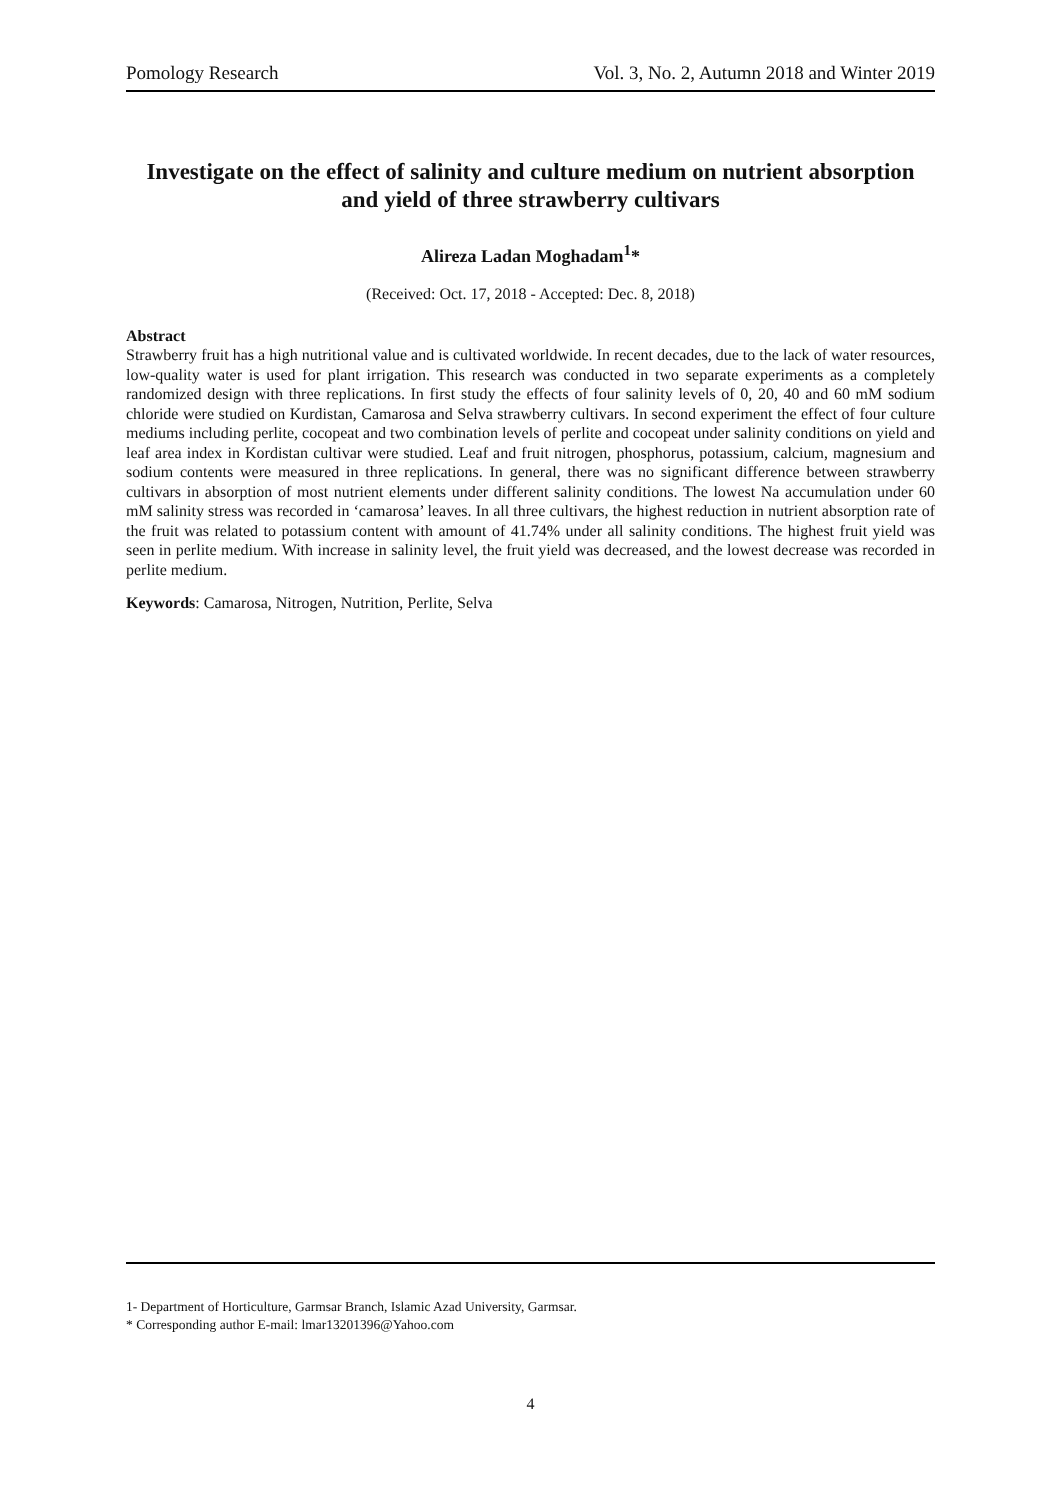Pomology Research Vol. 3, No. 2, Autumn 2018 and Winter 2019
Investigate on the effect of salinity and culture medium on nutrient absorption and yield of three strawberry cultivars
Alireza Ladan Moghadam<sup>1</sup>*
(Received: Oct. 17, 2018 - Accepted: Dec. 8, 2018)
Abstract
Strawberry fruit has a high nutritional value and is cultivated worldwide. In recent decades, due to the lack of water resources, low-quality water is used for plant irrigation. This research was conducted in two separate experiments as a completely randomized design with three replications. In first study the effects of four salinity levels of 0, 20, 40 and 60 mM sodium chloride were studied on Kurdistan, Camarosa and Selva strawberry cultivars. In second experiment the effect of four culture mediums including perlite, cocopeat and two combination levels of perlite and cocopeat under salinity conditions on yield and leaf area index in Kordistan cultivar were studied. Leaf and fruit nitrogen, phosphorus, potassium, calcium, magnesium and sodium contents were measured in three replications. In general, there was no significant difference between strawberry cultivars in absorption of most nutrient elements under different salinity conditions. The lowest Na accumulation under 60 mM salinity stress was recorded in ‘camarosa’ leaves. In all three cultivars, the highest reduction in nutrient absorption rate of the fruit was related to potassium content with amount of 41.74% under all salinity conditions. The highest fruit yield was seen in perlite medium. With increase in salinity level, the fruit yield was decreased, and the lowest decrease was recorded in perlite medium.
Keywords: Camarosa, Nitrogen, Nutrition, Perlite, Selva
1- Department of Horticulture, Garmsar Branch, Islamic Azad University, Garmsar.
* Corresponding author E-mail: lmar13201396@Yahoo.com
4